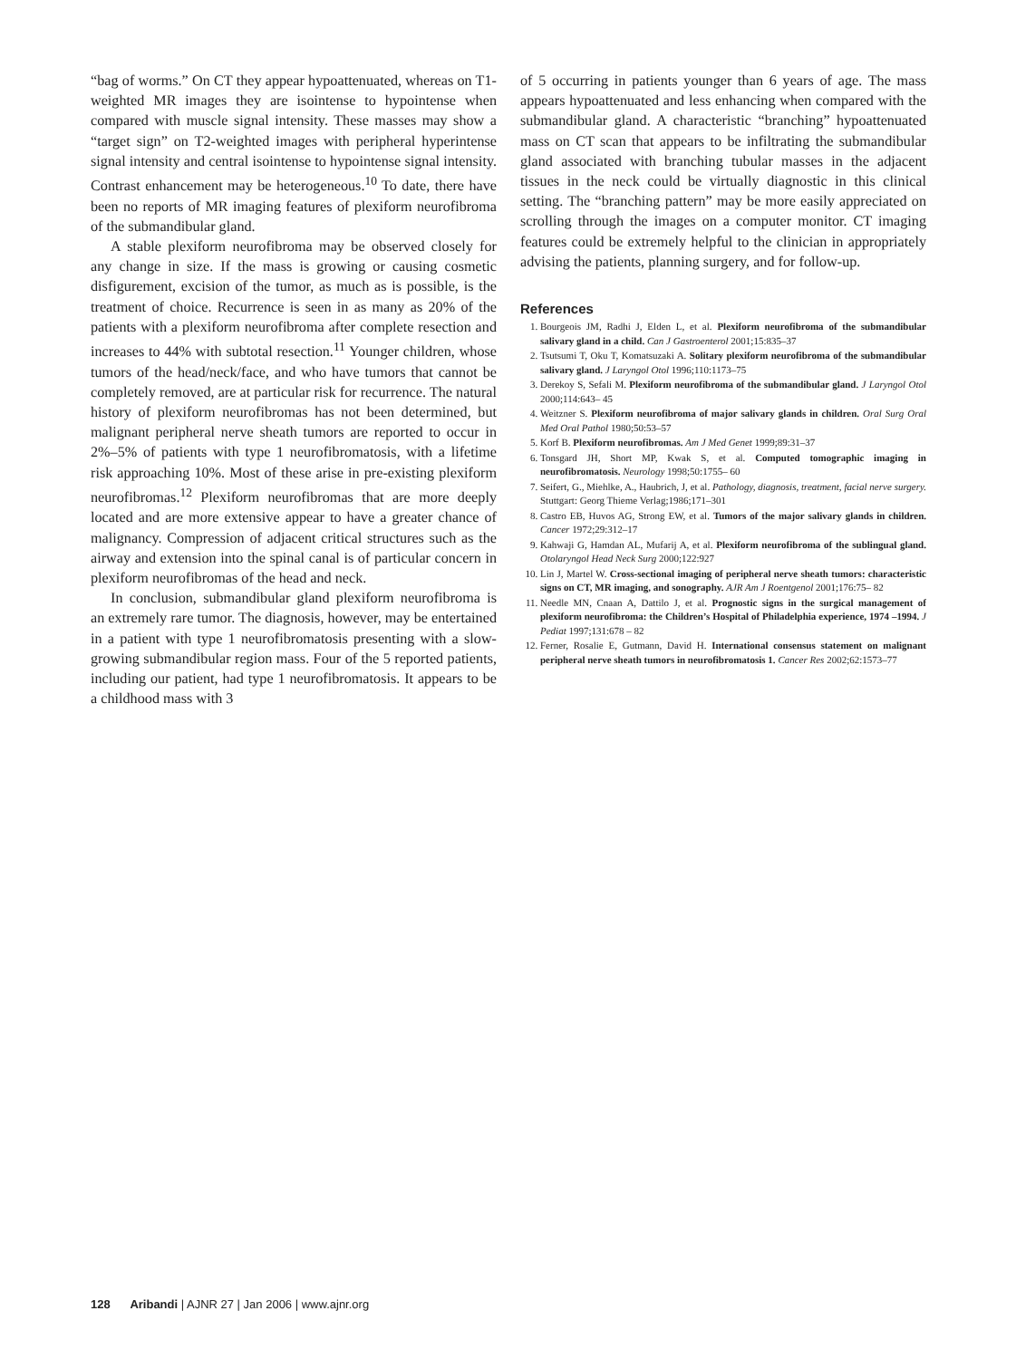“bag of worms.” On CT they appear hypoattenuated, whereas on T1-weighted MR images they are isointense to hypointense when compared with muscle signal intensity. These masses may show a “target sign” on T2-weighted images with peripheral hyperintense signal intensity and central isointense to hypointense signal intensity. Contrast enhancement may be heterogeneous.<sup>10</sup> To date, there have been no reports of MR imaging features of plexiform neurofibroma of the submandibular gland.
A stable plexiform neurofibroma may be observed closely for any change in size. If the mass is growing or causing cosmetic disfigurement, excision of the tumor, as much as is possible, is the treatment of choice. Recurrence is seen in as many as 20% of the patients with a plexiform neurofibroma after complete resection and increases to 44% with subtotal resection.<sup>11</sup> Younger children, whose tumors of the head/neck/face, and who have tumors that cannot be completely removed, are at particular risk for recurrence. The natural history of plexiform neurofibromas has not been determined, but malignant peripheral nerve sheath tumors are reported to occur in 2%–5% of patients with type 1 neurofibromatosis, with a lifetime risk approaching 10%. Most of these arise in pre-existing plexiform neurofibromas.<sup>12</sup> Plexiform neurofibromas that are more deeply located and are more extensive appear to have a greater chance of malignancy. Compression of adjacent critical structures such as the airway and extension into the spinal canal is of particular concern in plexiform neurofibromas of the head and neck.
In conclusion, submandibular gland plexiform neurofibroma is an extremely rare tumor. The diagnosis, however, may be entertained in a patient with type 1 neurofibromatosis presenting with a slow-growing submandibular region mass. Four of the 5 reported patients, including our patient, had type 1 neurofibromatosis. It appears to be a childhood mass with 3
of 5 occurring in patients younger than 6 years of age. The mass appears hypoattenuated and less enhancing when compared with the submandibular gland. A characteristic “branching” hypoattenuated mass on CT scan that appears to be infiltrating the submandibular gland associated with branching tubular masses in the adjacent tissues in the neck could be virtually diagnostic in this clinical setting. The “branching pattern” may be more easily appreciated on scrolling through the images on a computer monitor. CT imaging features could be extremely helpful to the clinician in appropriately advising the patients, planning surgery, and for follow-up.
References
1. Bourgeois JM, Radhi J, Elden L, et al. Plexiform neurofibroma of the submandibular salivary gland in a child. Can J Gastroenterol 2001;15:835–37
2. Tsutsumi T, Oku T, Komatsuzaki A. Solitary plexiform neurofibroma of the submandibular salivary gland. J Laryngol Otol 1996;110:1173–75
3. Derekoy S, Sefali M. Plexiform neurofibroma of the submandibular gland. J Laryngol Otol 2000;114:643– 45
4. Weitzner S. Plexiform neurofibroma of major salivary glands in children. Oral Surg Oral Med Oral Pathol 1980;50:53–57
5. Korf B. Plexiform neurofibromas. Am J Med Genet 1999;89:31–37
6. Tonsgard JH, Short MP, Kwak S, et al. Computed tomographic imaging in neurofibromatosis. Neurology 1998;50:1755– 60
7. Seifert, G., Miehlke, A., Haubrich, J, et al. Pathology, diagnosis, treatment, facial nerve surgery. Stuttgart: Georg Thieme Verlag;1986;171–301
8. Castro EB, Huvos AG, Strong EW, et al. Tumors of the major salivary glands in children. Cancer 1972;29:312–17
9. Kahwaji G, Hamdan AL, Mufarij A, et al. Plexiform neurofibroma of the sublingual gland. Otolaryngol Head Neck Surg 2000;122:927
10. Lin J, Martel W. Cross-sectional imaging of peripheral nerve sheath tumors: characteristic signs on CT, MR imaging, and sonography. AJR Am J Roentgenol 2001;176:75– 82
11. Needle MN, Cnaan A, Dattilo J, et al. Prognostic signs in the surgical management of plexiform neurofibroma: the Children’s Hospital of Philadelphia experience, 1974 –1994. J Pediat 1997;131:678 – 82
12. Ferner, Rosalie E, Gutmann, David H. International consensus statement on malignant peripheral nerve sheath tumors in neurofibromatosis 1. Cancer Res 2002;62:1573–77
128 Aribandi | AJNR 27 | Jan 2006 | www.ajnr.org